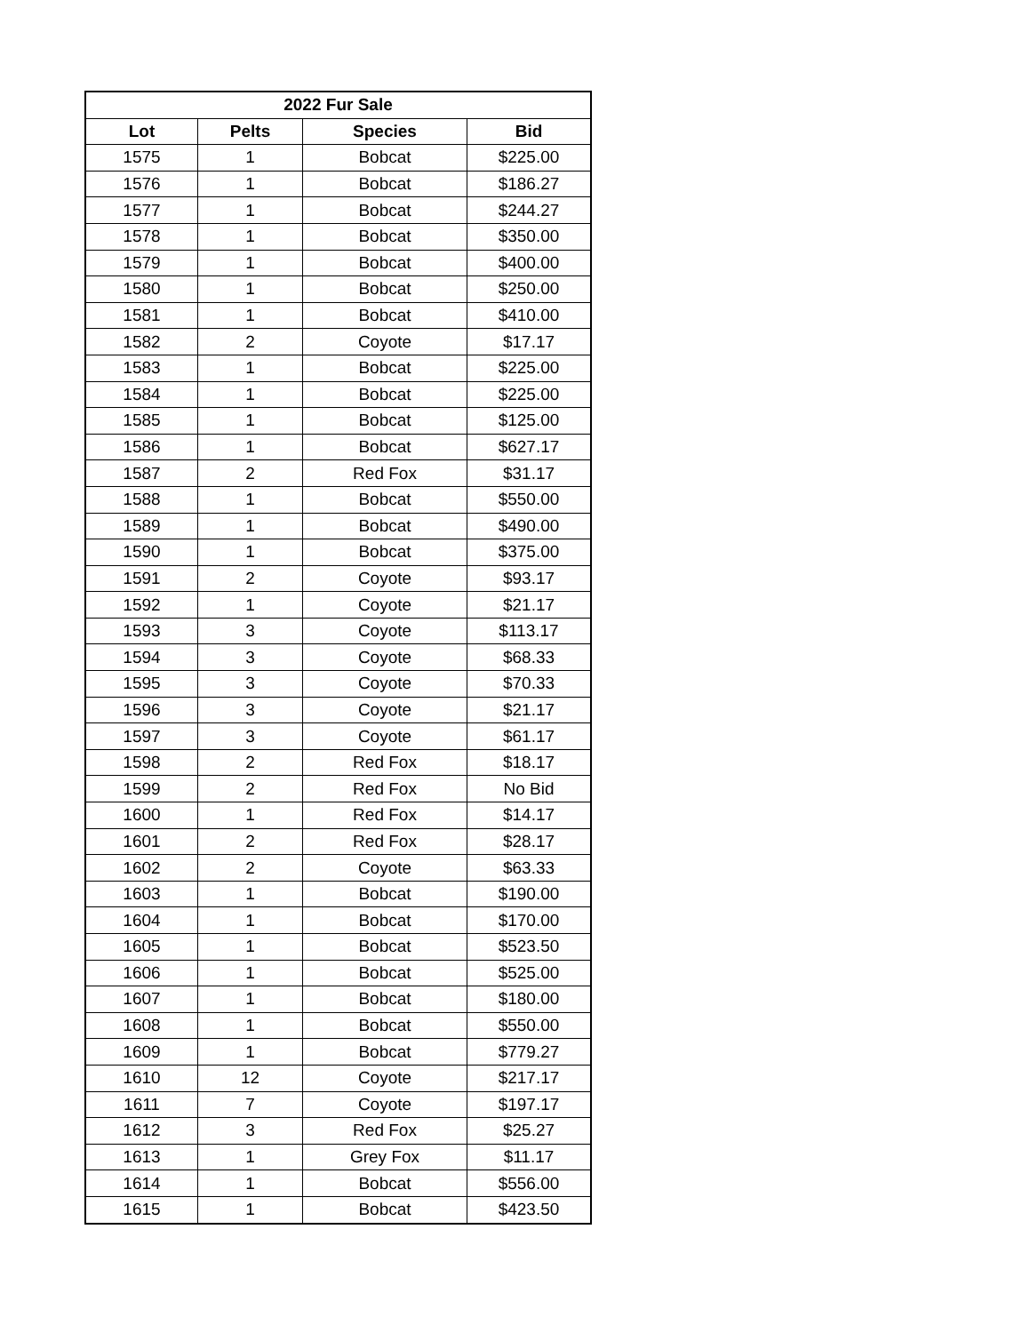| 2022 Fur Sale | | | |
| --- | --- | --- | --- |
| Lot | Pelts | Species | Bid |
| 1575 | 1 | Bobcat | $225.00 |
| 1576 | 1 | Bobcat | $186.27 |
| 1577 | 1 | Bobcat | $244.27 |
| 1578 | 1 | Bobcat | $350.00 |
| 1579 | 1 | Bobcat | $400.00 |
| 1580 | 1 | Bobcat | $250.00 |
| 1581 | 1 | Bobcat | $410.00 |
| 1582 | 2 | Coyote | $17.17 |
| 1583 | 1 | Bobcat | $225.00 |
| 1584 | 1 | Bobcat | $225.00 |
| 1585 | 1 | Bobcat | $125.00 |
| 1586 | 1 | Bobcat | $627.17 |
| 1587 | 2 | Red Fox | $31.17 |
| 1588 | 1 | Bobcat | $550.00 |
| 1589 | 1 | Bobcat | $490.00 |
| 1590 | 1 | Bobcat | $375.00 |
| 1591 | 2 | Coyote | $93.17 |
| 1592 | 1 | Coyote | $21.17 |
| 1593 | 3 | Coyote | $113.17 |
| 1594 | 3 | Coyote | $68.33 |
| 1595 | 3 | Coyote | $70.33 |
| 1596 | 3 | Coyote | $21.17 |
| 1597 | 3 | Coyote | $61.17 |
| 1598 | 2 | Red Fox | $18.17 |
| 1599 | 2 | Red Fox | No Bid |
| 1600 | 1 | Red Fox | $14.17 |
| 1601 | 2 | Red Fox | $28.17 |
| 1602 | 2 | Coyote | $63.33 |
| 1603 | 1 | Bobcat | $190.00 |
| 1604 | 1 | Bobcat | $170.00 |
| 1605 | 1 | Bobcat | $523.50 |
| 1606 | 1 | Bobcat | $525.00 |
| 1607 | 1 | Bobcat | $180.00 |
| 1608 | 1 | Bobcat | $550.00 |
| 1609 | 1 | Bobcat | $779.27 |
| 1610 | 12 | Coyote | $217.17 |
| 1611 | 7 | Coyote | $197.17 |
| 1612 | 3 | Red Fox | $25.27 |
| 1613 | 1 | Grey Fox | $11.17 |
| 1614 | 1 | Bobcat | $556.00 |
| 1615 | 1 | Bobcat | $423.50 |